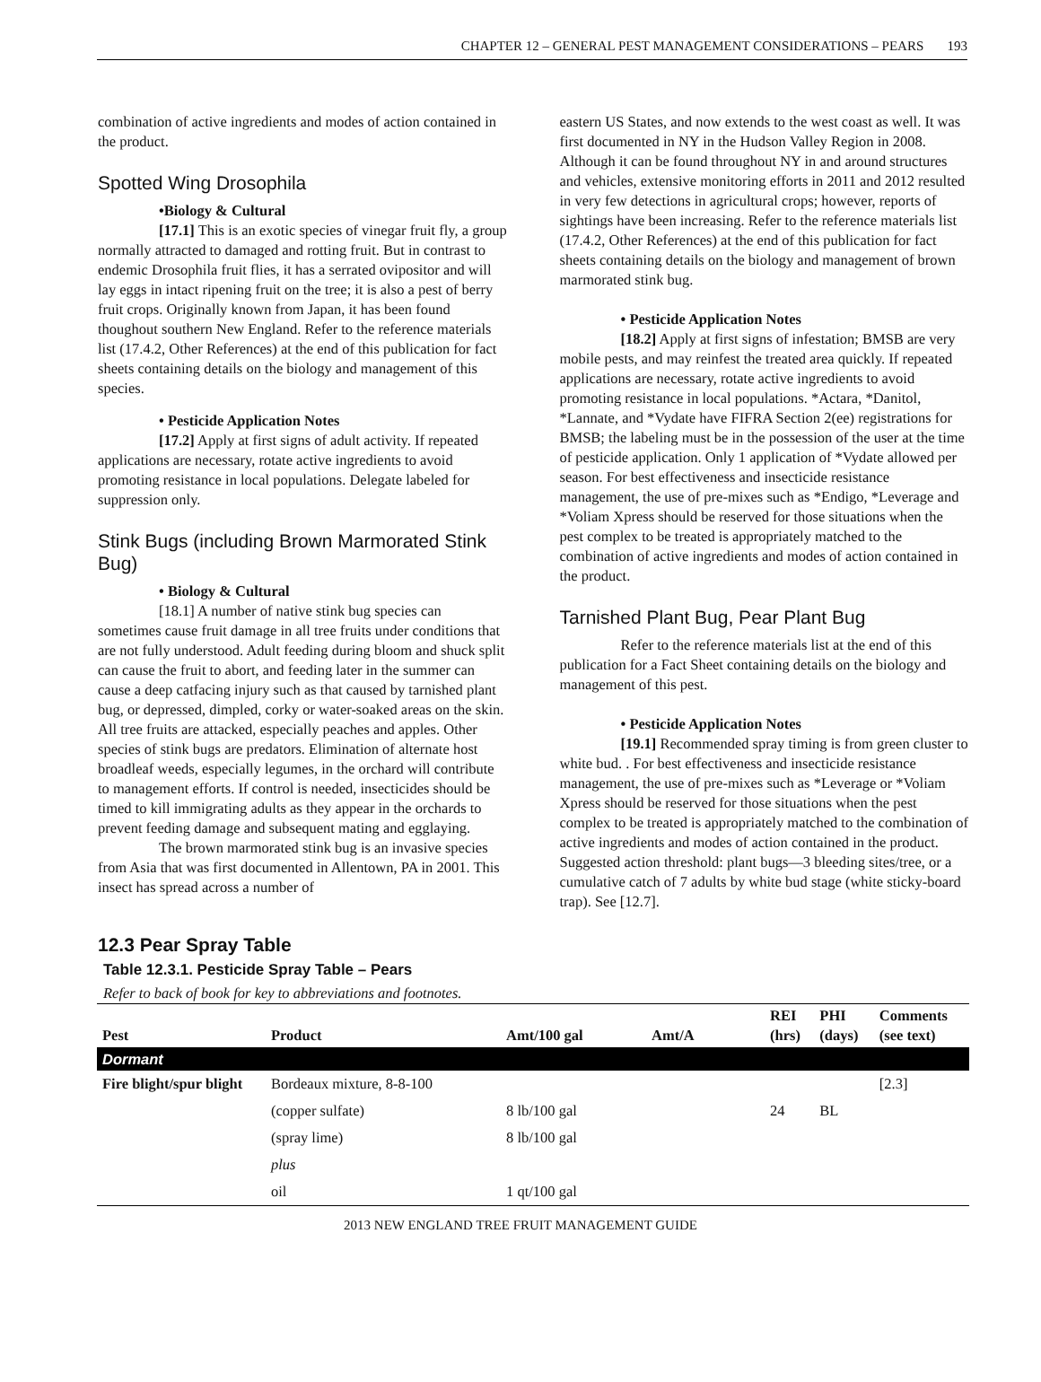CHAPTER 12 – GENERAL PEST MANAGEMENT CONSIDERATIONS – PEARS 193
combination of active ingredients and modes of action contained in the product.
Spotted Wing Drosophila
•Biology & Cultural
[17.1] This is an exotic species of vinegar fruit fly, a group normally attracted to damaged and rotting fruit. But in contrast to endemic Drosophila fruit flies, it has a serrated ovipositor and will lay eggs in intact ripening fruit on the tree; it is also a pest of berry fruit crops. Originally known from Japan, it has been found thoughout southern New England. Refer to the reference materials list (17.4.2, Other References) at the end of this publication for fact sheets containing details on the biology and management of this species.
• Pesticide Application Notes
[17.2] Apply at first signs of adult activity. If repeated applications are necessary, rotate active ingredients to avoid promoting resistance in local populations. Delegate labeled for suppression only.
Stink Bugs (including Brown Marmorated Stink Bug)
• Biology & Cultural
[18.1] A number of native stink bug species can sometimes cause fruit damage in all tree fruits under conditions that are not fully understood. Adult feeding during bloom and shuck split can cause the fruit to abort, and feeding later in the summer can cause a deep catfacing injury such as that caused by tarnished plant bug, or depressed, dimpled, corky or water-soaked areas on the skin. All tree fruits are attacked, especially peaches and apples. Other species of stink bugs are predators. Elimination of alternate host broadleaf weeds, especially legumes, in the orchard will contribute to management efforts. If control is needed, insecticides should be timed to kill immigrating adults as they appear in the orchards to prevent feeding damage and subsequent mating and egglaying.
The brown marmorated stink bug is an invasive species from Asia that was first documented in Allentown, PA in 2001. This insect has spread across a number of
eastern US States, and now extends to the west coast as well. It was first documented in NY in the Hudson Valley Region in 2008. Although it can be found throughout NY in and around structures and vehicles, extensive monitoring efforts in 2011 and 2012 resulted in very few detections in agricultural crops; however, reports of sightings have been increasing. Refer to the reference materials list (17.4.2, Other References) at the end of this publication for fact sheets containing details on the biology and management of brown marmorated stink bug.
• Pesticide Application Notes
[18.2] Apply at first signs of infestation; BMSB are very mobile pests, and may reinfest the treated area quickly. If repeated applications are necessary, rotate active ingredients to avoid promoting resistance in local populations. *Actara, *Danitol, *Lannate, and *Vydate have FIFRA Section 2(ee) registrations for BMSB; the labeling must be in the possession of the user at the time of pesticide application. Only 1 application of *Vydate allowed per season. For best effectiveness and insecticide resistance management, the use of pre-mixes such as *Endigo, *Leverage and *Voliam Xpress should be reserved for those situations when the pest complex to be treated is appropriately matched to the combination of active ingredients and modes of action contained in the product.
Tarnished Plant Bug, Pear Plant Bug
Refer to the reference materials list at the end of this publication for a Fact Sheet containing details on the biology and management of this pest.
• Pesticide Application Notes
[19.1] Recommended spray timing is from green cluster to white bud. . For best effectiveness and insecticide resistance management, the use of pre-mixes such as *Leverage or *Voliam Xpress should be reserved for those situations when the pest complex to be treated is appropriately matched to the combination of active ingredients and modes of action contained in the product. Suggested action threshold: plant bugs—3 bleeding sites/tree, or a cumulative catch of 7 adults by white bud stage (white sticky-board trap). See [12.7].
12.3 Pear Spray Table
Table 12.3.1. Pesticide Spray Table – Pears
Refer to back of book for key to abbreviations and footnotes.
| Pest | Product | Amt/100 gal | Amt/A | REI (hrs) | PHI (days) | Comments (see text) |
| --- | --- | --- | --- | --- | --- | --- |
| Dormant | | | | | | |
| Fire blight/spur blight | Bordeaux mixture, 8-8-100 | | | | | [2.3] |
| | (copper sulfate) | 8 lb/100 gal | | 24 | BL | |
| | (spray lime) | 8 lb/100 gal | | | | |
| | plus | | | | | |
| | oil | 1 qt/100 gal | | | | |
2013 NEW ENGLAND TREE FRUIT MANAGEMENT GUIDE